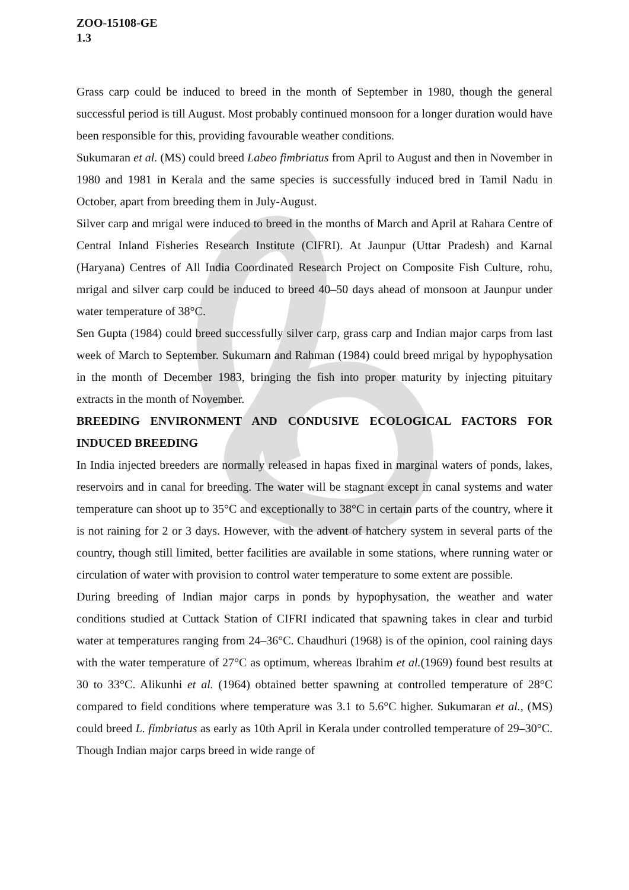ZOO-15108-GE
1.3
Grass carp could be induced to breed in the month of September in 1980, though the general successful period is till August. Most probably continued monsoon for a longer duration would have been responsible for this, providing favourable weather conditions.
Sukumaran et al. (MS) could breed Labeo fimbriatus from April to August and then in November in 1980 and 1981 in Kerala and the same species is successfully induced bred in Tamil Nadu in October, apart from breeding them in July-August.
Silver carp and mrigal were induced to breed in the months of March and April at Rahara Centre of Central Inland Fisheries Research Institute (CIFRI). At Jaunpur (Uttar Pradesh) and Karnal (Haryana) Centres of All India Coordinated Research Project on Composite Fish Culture, rohu, mrigal and silver carp could be induced to breed 40–50 days ahead of monsoon at Jaunpur under water temperature of 38°C.
Sen Gupta (1984) could breed successfully silver carp, grass carp and Indian major carps from last week of March to September. Sukumarn and Rahman (1984) could breed mrigal by hypophysation in the month of December 1983, bringing the fish into proper maturity by injecting pituitary extracts in the month of November.
BREEDING ENVIRONMENT AND CONDUSIVE ECOLOGICAL FACTORS FOR INDUCED BREEDING
In India injected breeders are normally released in hapas fixed in marginal waters of ponds, lakes, reservoirs and in canal for breeding. The water will be stagnant except in canal systems and water temperature can shoot up to 35°C and exceptionally to 38°C in certain parts of the country, where it is not raining for 2 or 3 days. However, with the advent of hatchery system in several parts of the country, though still limited, better facilities are available in some stations, where running water or circulation of water with provision to control water temperature to some extent are possible.
During breeding of Indian major carps in ponds by hypophysation, the weather and water conditions studied at Cuttack Station of CIFRI indicated that spawning takes in clear and turbid water at temperatures ranging from 24–36°C. Chaudhuri (1968) is of the opinion, cool raining days with the water temperature of 27°C as optimum, whereas Ibrahim et al.(1969) found best results at 30 to 33°C. Alikunhi et al. (1964) obtained better spawning at controlled temperature of 28°C compared to field conditions where temperature was 3.1 to 5.6°C higher. Sukumaran et al., (MS) could breed L. fimbriatus as early as 10th April in Kerala under controlled temperature of 29–30°C. Though Indian major carps breed in wide range of